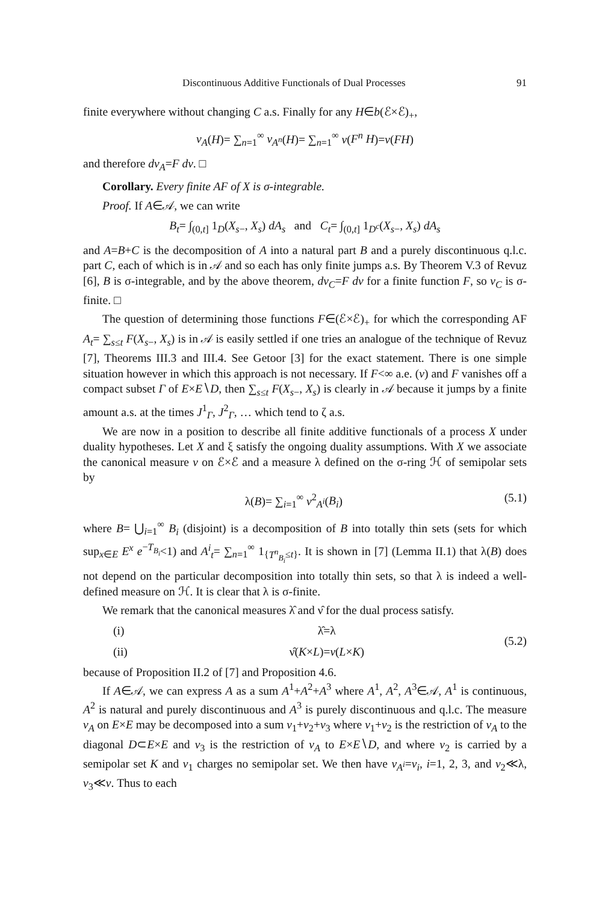Discontinuous Additive Functionals of Dual Processes 91
finite everywhere without changing C a.s. Finally for any H∈b(ℰ×ℰ)<sub>+</sub>,
ν<sub>A</sub>(H)= ∑<sub>n=1</sub><sup>∞</sup> ν<sub>A<sup>n</sup></sub>(H)= ∑<sub>n=1</sub><sup>∞</sup> ν(F<sup>n</sup> H)=ν(FH)
and therefore dν<sub>A</sub>=F dν. □
Corollary. Every finite AF of X is σ-integrable.
Proof. If A∈𝒜, we can write
B<sub>t</sub>= ∫<sub>(0,t]</sub> 1<sub>D</sub>(X<sub>s−</sub>, X<sub>s</sub>) dA<sub>s</sub> and C<sub>t</sub>= ∫<sub>(0,t]</sub> 1<sub>D<sup>c</sup></sub>(X<sub>s−</sub>, X<sub>s</sub>) dA<sub>s</sub>
and A=B+C is the decomposition of A into a natural part B and a purely discontinuous q.l.c. part C, each of which is in 𝒜 and so each has only finite jumps a.s. By Theorem V.3 of Revuz [6], B is σ-integrable, and by the above theorem, dν<sub>C</sub>=F dν for a finite function F, so ν<sub>C</sub> is σ-finite. □
The question of determining those functions F∈(ℰ×ℰ)<sub>+</sub> for which the corresponding AF A<sub>t</sub>= ∑<sub>s≤t</sub> F(X<sub>s−</sub>, X<sub>s</sub>) is in 𝒜 is easily settled if one tries an analogue of the technique of Revuz [7], Theorems III.3 and III.4. See Getoor [3] for the exact statement. There is one simple situation however in which this approach is not necessary. If F<∞ a.e. (ν) and F vanishes off a compact subset Γ of E×E∖D, then ∑<sub>s≤t</sub> F(X<sub>s−</sub>, X<sub>s</sub>) is clearly in 𝒜 because it jumps by a finite amount a.s. at the times J<sup>1</sup><sub>Γ</sub>, J<sup>2</sup><sub>Γ</sub>, … which tend to ζ a.s.
We are now in a position to describe all finite additive functionals of a process X under duality hypotheses. Let X and ξ satisfy the ongoing duality assumptions. With X we associate the canonical measure ν on ℰ×ℰ and a measure λ defined on the σ-ring ℋ of semipolar sets by
λ(B)= ∑<sub>i=1</sub><sup>∞</sup> ν<sup>2</sup><sub>A<sup>i</sup></sub>(B<sub>i</sub>) (5.1)
where B= ⋃<sub>i=1</sub><sup>∞</sup> B<sub>i</sub> (disjoint) is a decomposition of B into totally thin sets (sets for which sup<sub>x∈E</sub> E<sup>x</sup> e<sup>−T<sub>B<sub>i</sub></sub></sup><1) and A<sup>i</sup><sub>t</sub>= ∑<sub>n=1</sub><sup>∞</sup> 1<sub>{T<sup>n</sup><sub>B<sub>i</sub></sub>≤t}</sub>. It is shown in [7] (Lemma II.1) that λ(B) does not depend on the particular decomposition into totally thin sets, so that λ is indeed a well-defined measure on ℋ. It is clear that λ is σ-finite.
We remark that the canonical measures λ̂ and ν̂ for the dual process satisfy.
(i) λ̂=λ
(ii) ν̂(K×L)=ν(L×K)
(5.2)
because of Proposition II.2 of [7] and Proposition 4.6.
If A∈𝒜, we can express A as a sum A<sup>1</sup>+A<sup>2</sup>+A<sup>3</sup> where A<sup>1</sup>, A<sup>2</sup>, A<sup>3</sup>∈𝒜, A<sup>1</sup> is continuous, A<sup>2</sup> is natural and purely discontinuous and A<sup>3</sup> is purely discontinuous and q.l.c. The measure ν<sub>A</sub> on E×E may be decomposed into a sum ν<sub>1</sub>+ν<sub>2</sub>+ν<sub>3</sub> where ν<sub>1</sub>+ν<sub>2</sub> is the restriction of ν<sub>A</sub> to the diagonal D⊂E×E and ν<sub>3</sub> is the restriction of ν<sub>A</sub> to E×E∖D, and where ν<sub>2</sub> is carried by a semipolar set K and ν<sub>1</sub> charges no semipolar set. We then have ν<sub>A<sup>i</sup></sub>=ν<sub>i</sub>, i=1, 2, 3, and ν<sub>2</sub>≪λ, ν<sub>3</sub>≪ν. Thus to each